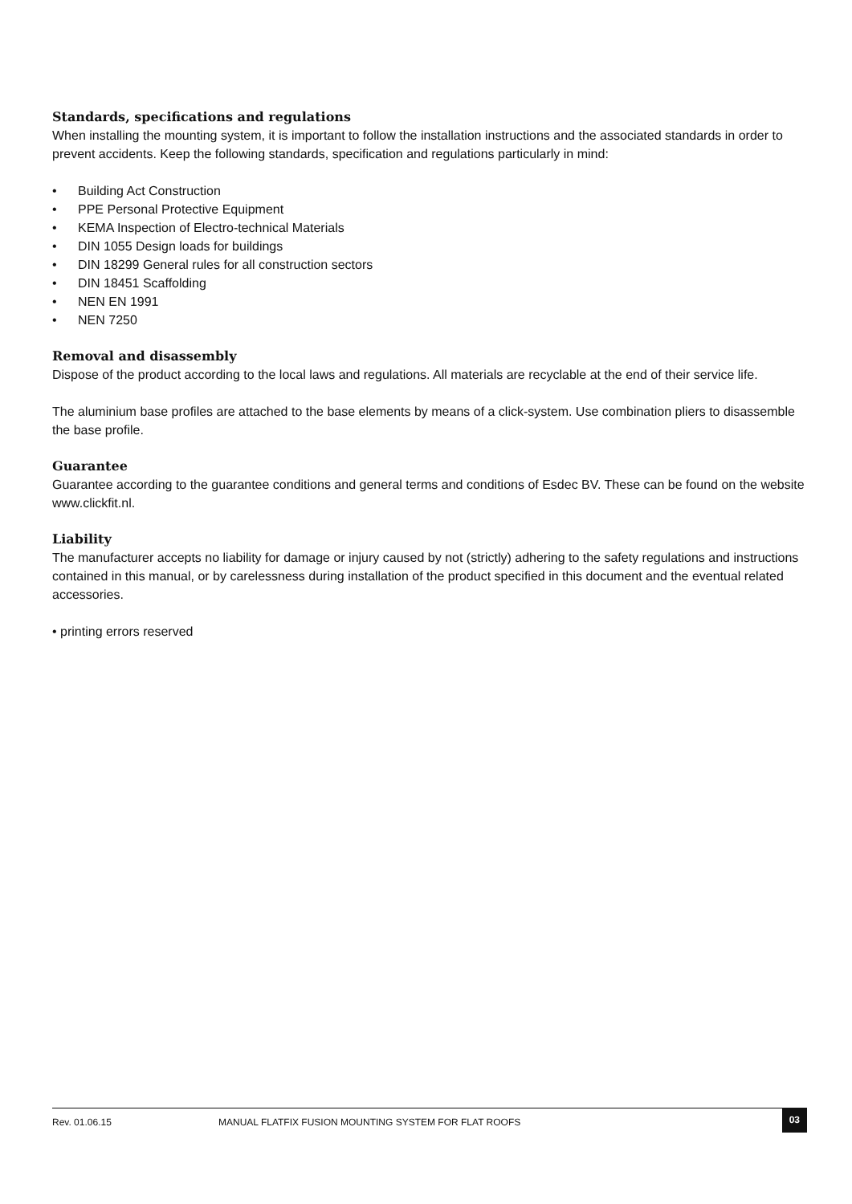Standards, specifications and regulations
When installing the mounting system, it is important to follow the installation instructions and the associated standards in order to prevent accidents. Keep the following standards, specification and regulations particularly in mind:
• Building Act Construction
• PPE Personal Protective Equipment
• KEMA Inspection of Electro-technical Materials
• DIN 1055 Design loads for buildings
• DIN 18299 General rules for all construction sectors
• DIN 18451 Scaffolding
• NEN EN 1991
• NEN 7250
Removal and disassembly
Dispose of the product according to the local laws and regulations. All materials are recyclable at the end of their service life.
The aluminium base profiles are attached to the base elements by means of a click-system. Use combination pliers to disassemble the base profile.
Guarantee
Guarantee according to the guarantee conditions and general terms and conditions of Esdec BV. These can be found on the website www.clickfit.nl.
Liability
The manufacturer accepts no liability for damage or injury caused by not (strictly) adhering to the safety regulations and instructions contained in this manual, or by carelessness during installation of the product specified in this document and the eventual related accessories.
• printing errors reserved
Rev. 01.06.15 MANUAL FLATFIX FUSION MOUNTING SYSTEM FOR FLAT ROOFS 03